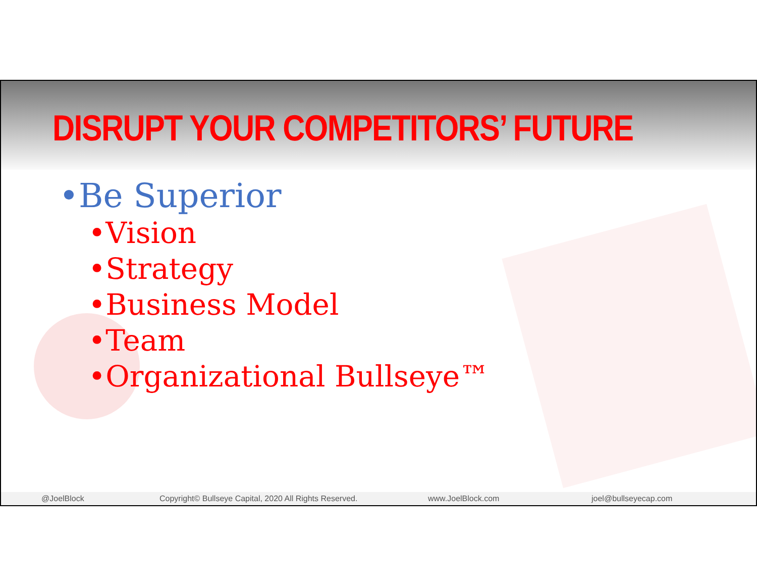DISRUPT YOUR COMPETITORS’ FUTURE
•Be Superior
•Vision
•Strategy
•Business Model
•Team
•Organizational Bullseye™
@JoelBlock Copyright© Bullseye Capital, 2020 All Rights Reserved. www.JoelBlock.com joel@bullseyecap.com